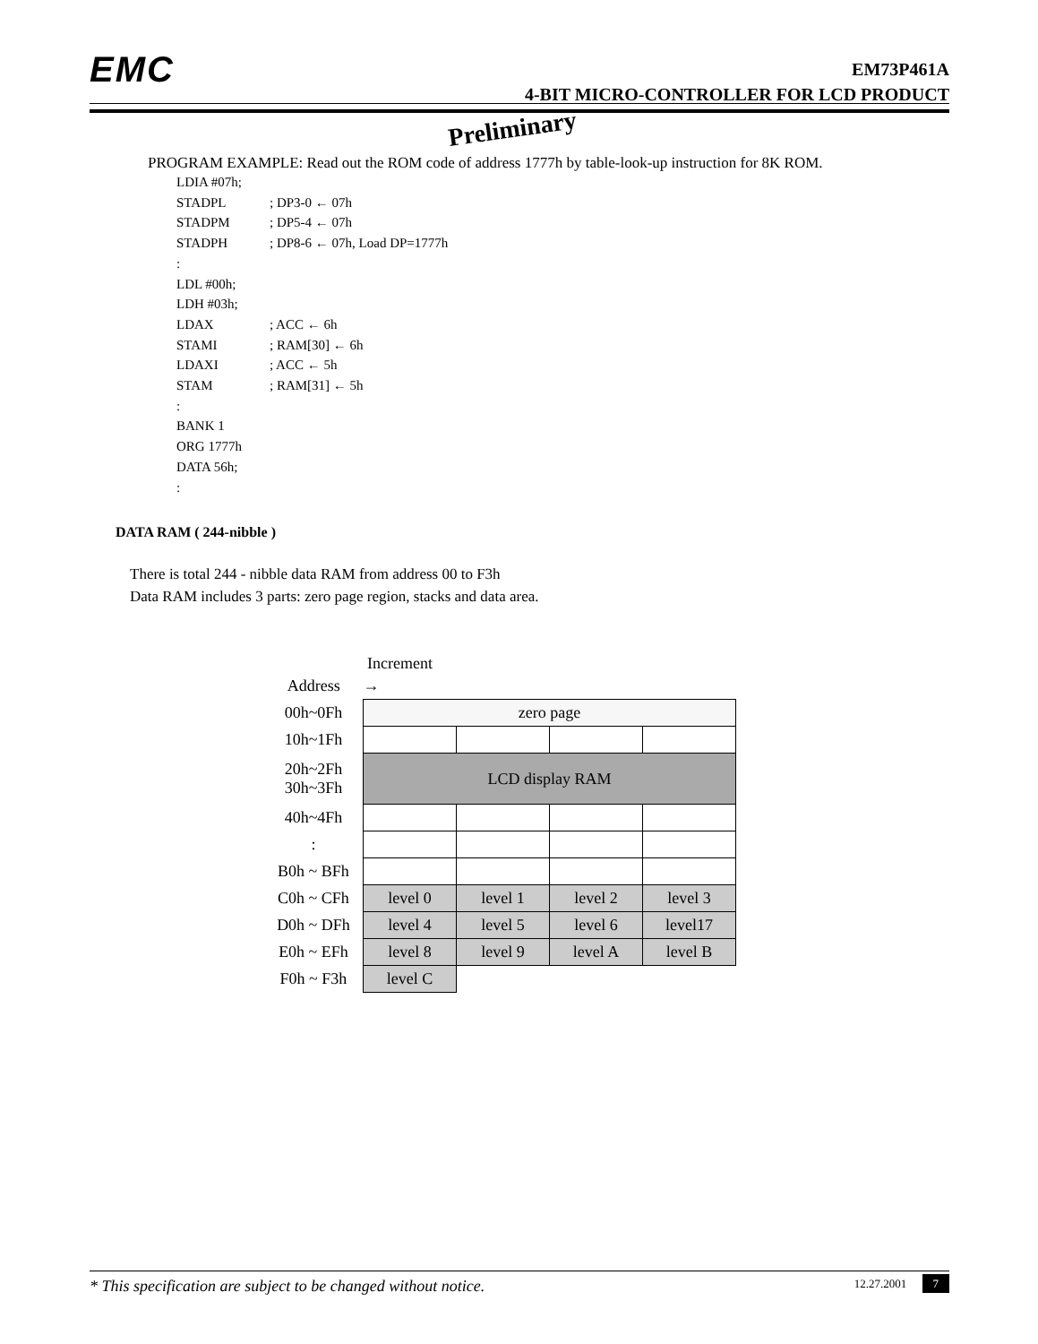EMC
EM73P461A
4-BIT MICRO-CONTROLLER FOR LCD PRODUCT
Preliminary
PROGRAM EXAMPLE: Read out the ROM code of address 1777h by table-look-up instruction for 8K ROM.
LDIA #07h;
STADPL; DP3-0 ← 07h
STADPM; DP5-4 ← 07h
STADPH; DP8-6 ← 07h, Load DP=1777h
:
LDL #00h;
LDH #03h;
LDAX; ACC ← 6h
STAMI; RAM[30] ← 6h
LDAXI; ACC ← 5h
STAM; RAM[31] ← 5h
:
BANK 1
ORG 1777h
DATA 56h;
:
DATA RAM ( 244-nibble )
There is total 244 - nibble data RAM from address 00 to F3h
Data RAM includes 3 parts: zero page region, stacks and data area.
Increment
| Address | → | | | |
| 00h~0Fh | zero page | | | |
| 10h~1Fh | | | | |
| 20h~2Fh 30h~3Fh | LCD display RAM | | | |
| 40h~4Fh | | | | |
| : | | | | |
| B0h ~ BFh | | | | |
| C0h ~ CFh | level 0 | level 1 | level 2 | level 3 |
| D0h ~ DFh | level 4 | level 5 | level 6 | level17 |
| E0h ~ EFh | level 8 | level 9 | level A | level B |
| F0h ~ F3h | level C | | | |
* This specification are subject to be changed without notice. 12.27.2001 7